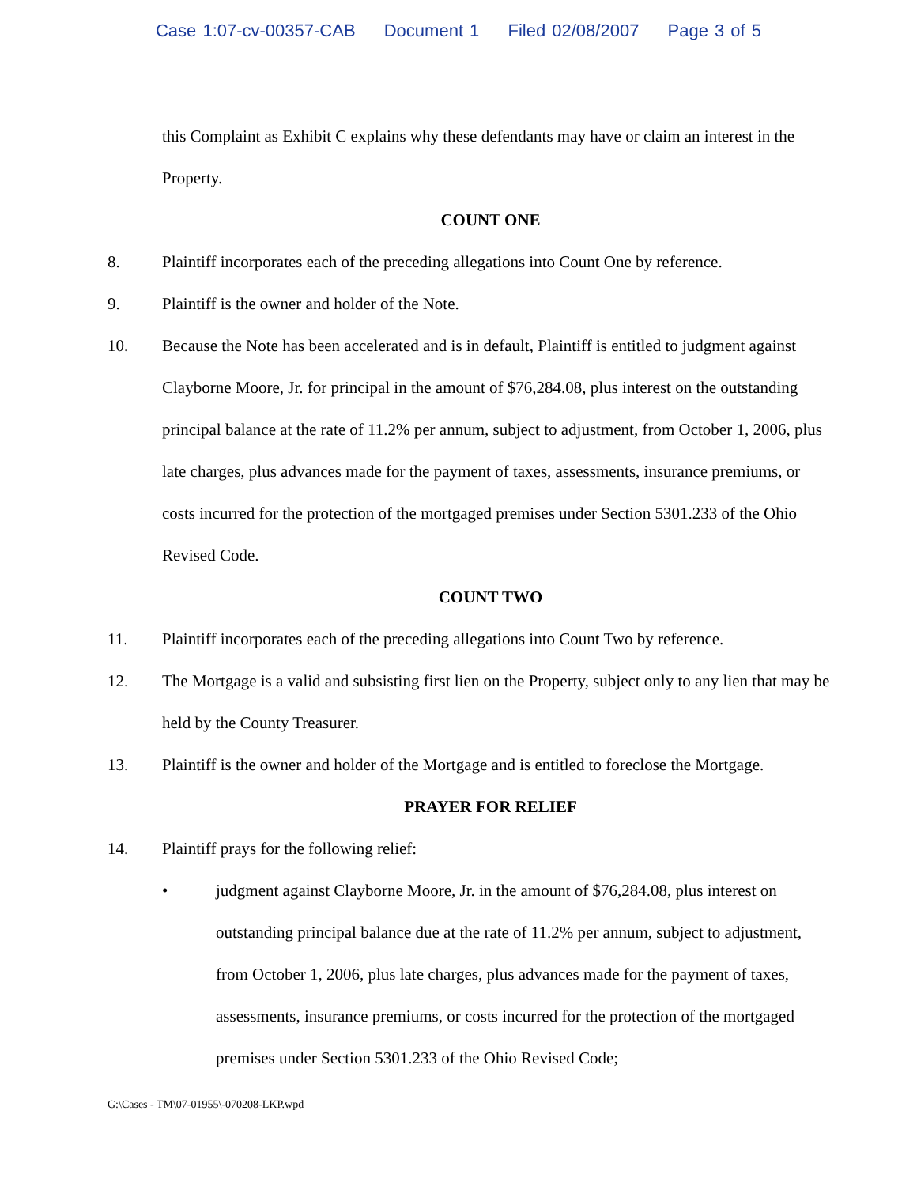Case 1:07-cv-00357-CAB Document 1 Filed 02/08/2007 Page 3 of 5
this Complaint as Exhibit C explains why these defendants may have or claim an interest in the Property.
COUNT ONE
8. Plaintiff incorporates each of the preceding allegations into Count One by reference.
9. Plaintiff is the owner and holder of the Note.
10. Because the Note has been accelerated and is in default, Plaintiff is entitled to judgment against Clayborne Moore, Jr. for principal in the amount of $76,284.08, plus interest on the outstanding principal balance at the rate of 11.2% per annum, subject to adjustment, from October 1, 2006, plus late charges, plus advances made for the payment of taxes, assessments, insurance premiums, or costs incurred for the protection of the mortgaged premises under Section 5301.233 of the Ohio Revised Code.
COUNT TWO
11. Plaintiff incorporates each of the preceding allegations into Count Two by reference.
12. The Mortgage is a valid and subsisting first lien on the Property, subject only to any lien that may be held by the County Treasurer.
13. Plaintiff is the owner and holder of the Mortgage and is entitled to foreclose the Mortgage.
PRAYER FOR RELIEF
14. Plaintiff prays for the following relief:
• judgment against Clayborne Moore, Jr. in the amount of $76,284.08, plus interest on outstanding principal balance due at the rate of 11.2% per annum, subject to adjustment, from October 1, 2006, plus late charges, plus advances made for the payment of taxes, assessments, insurance premiums, or costs incurred for the protection of the mortgaged premises under Section 5301.233 of the Ohio Revised Code;
G:\Cases - TM\07-01955\-070208-LKP.wpd